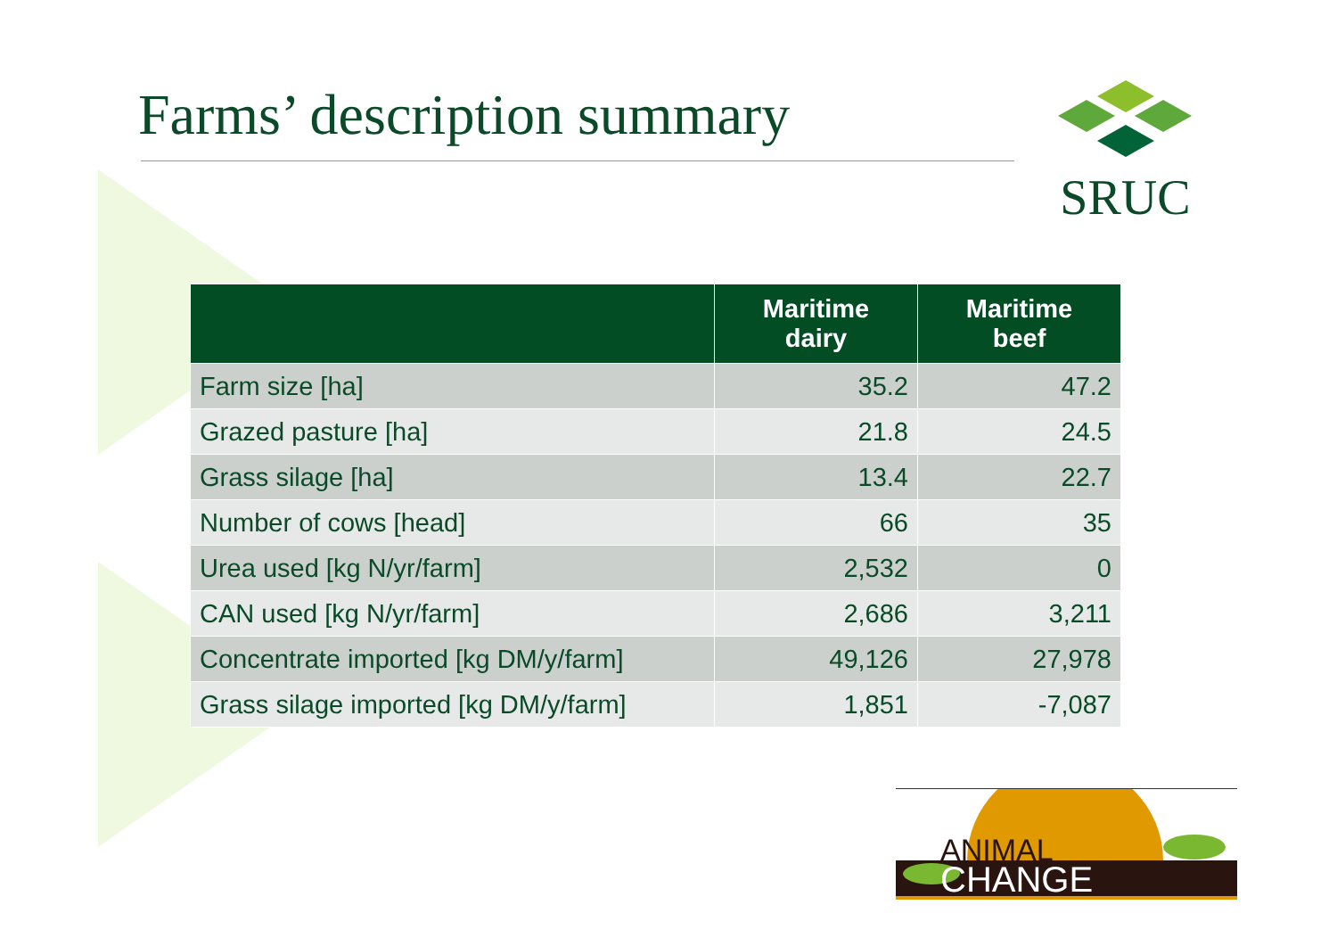Farms’ description summary SRUC
| | Maritime dairy | Maritime beef |
| --- | --- | --- |
| Farm size [ha] | 35.2 | 47.2 |
| Grazed pasture [ha] | 21.8 | 24.5 |
| Grass silage [ha] | 13.4 | 22.7 |
| Number of cows [head] | 66 | 35 |
| Urea used [kg N/yr/farm] | 2,532 | 0 |
| CAN used [kg N/yr/farm] | 2,686 | 3,211 |
| Concentrate imported [kg DM/y/farm] | 49,126 | 27,978 |
| Grass silage imported [kg DM/y/farm] | 1,851 | -7,087 |
CHANGE
ANIMAL